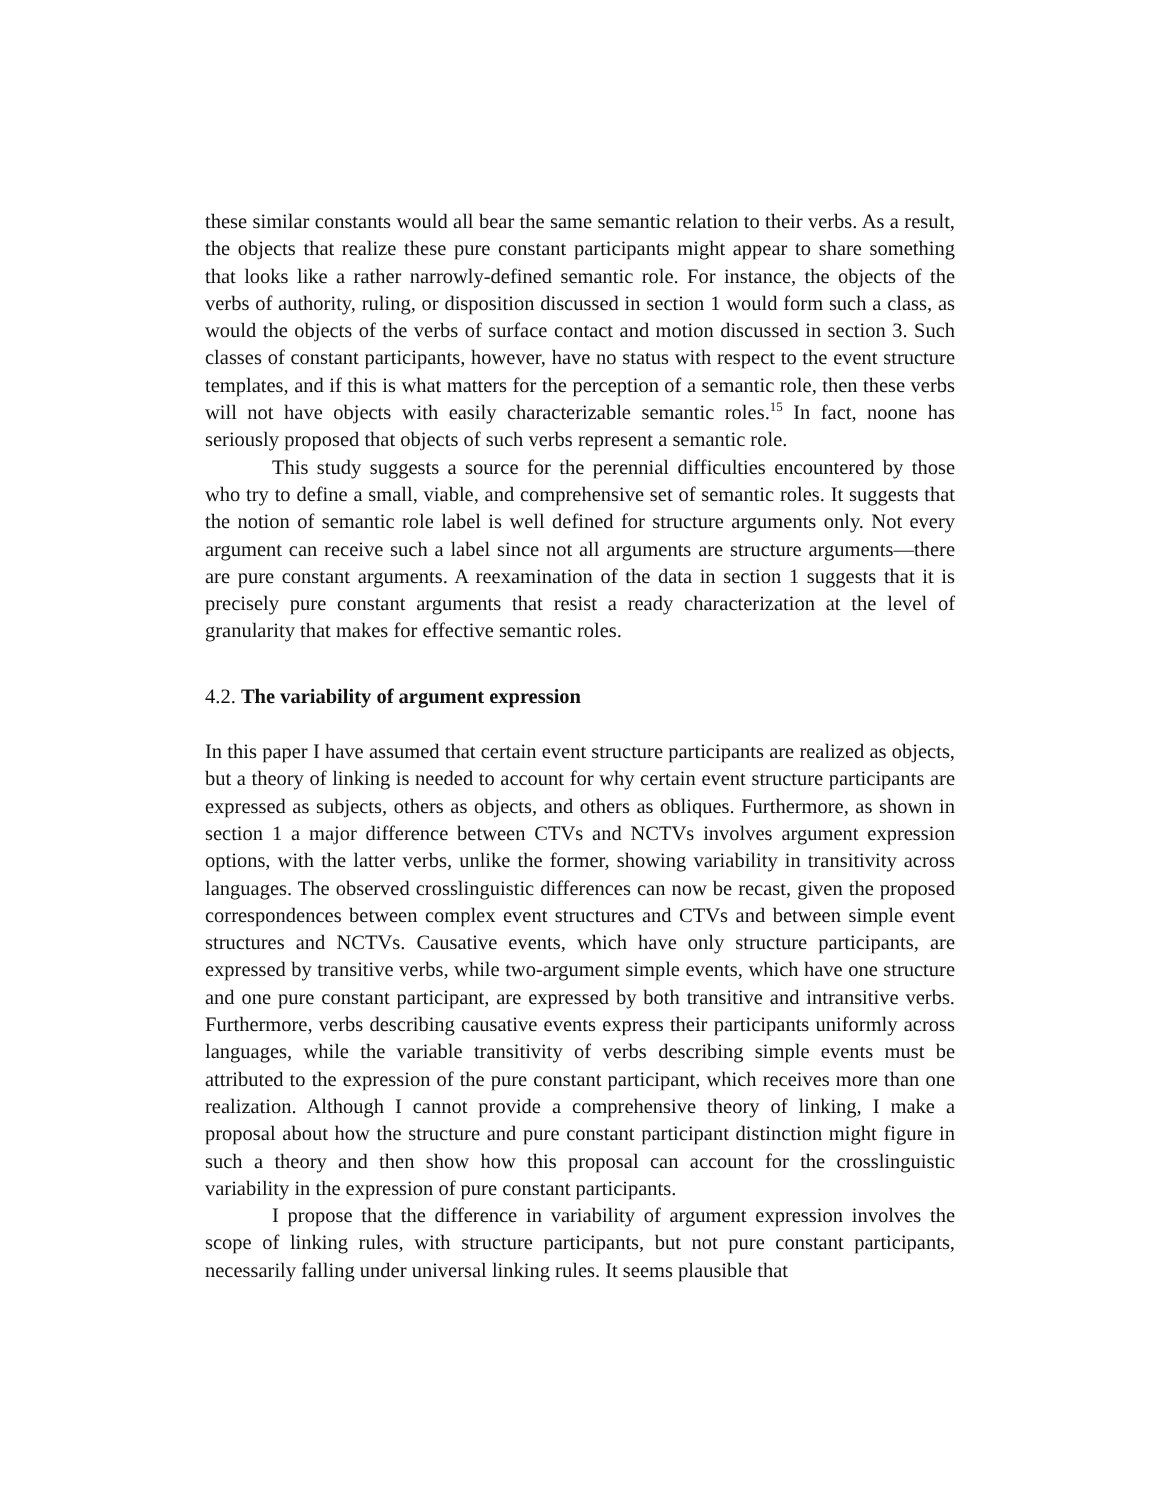these similar constants would all bear the same semantic relation to their verbs. As a result, the objects that realize these pure constant participants might appear to share something that looks like a rather narrowly-defined semantic role. For instance, the objects of the verbs of authority, ruling, or disposition discussed in section 1 would form such a class, as would the objects of the verbs of surface contact and motion discussed in section 3. Such classes of constant participants, however, have no status with respect to the event structure templates, and if this is what matters for the perception of a semantic role, then these verbs will not have objects with easily characterizable semantic roles.<sup>15</sup> In fact, noone has seriously proposed that objects of such verbs represent a semantic role.
This study suggests a source for the perennial difficulties encountered by those who try to define a small, viable, and comprehensive set of semantic roles. It suggests that the notion of semantic role label is well defined for structure arguments only. Not every argument can receive such a label since not all arguments are structure arguments—there are pure constant arguments. A reexamination of the data in section 1 suggests that it is precisely pure constant arguments that resist a ready characterization at the level of granularity that makes for effective semantic roles.
4.2. The variability of argument expression
In this paper I have assumed that certain event structure participants are realized as objects, but a theory of linking is needed to account for why certain event structure participants are expressed as subjects, others as objects, and others as obliques. Furthermore, as shown in section 1 a major difference between CTVs and NCTVs involves argument expression options, with the latter verbs, unlike the former, showing variability in transitivity across languages. The observed crosslinguistic differences can now be recast, given the proposed correspondences between complex event structures and CTVs and between simple event structures and NCTVs. Causative events, which have only structure participants, are expressed by transitive verbs, while two-argument simple events, which have one structure and one pure constant participant, are expressed by both transitive and intransitive verbs. Furthermore, verbs describing causative events express their participants uniformly across languages, while the variable transitivity of verbs describing simple events must be attributed to the expression of the pure constant participant, which receives more than one realization. Although I cannot provide a comprehensive theory of linking, I make a proposal about how the structure and pure constant participant distinction might figure in such a theory and then show how this proposal can account for the crosslinguistic variability in the expression of pure constant participants.
I propose that the difference in variability of argument expression involves the scope of linking rules, with structure participants, but not pure constant participants, necessarily falling under universal linking rules. It seems plausible that